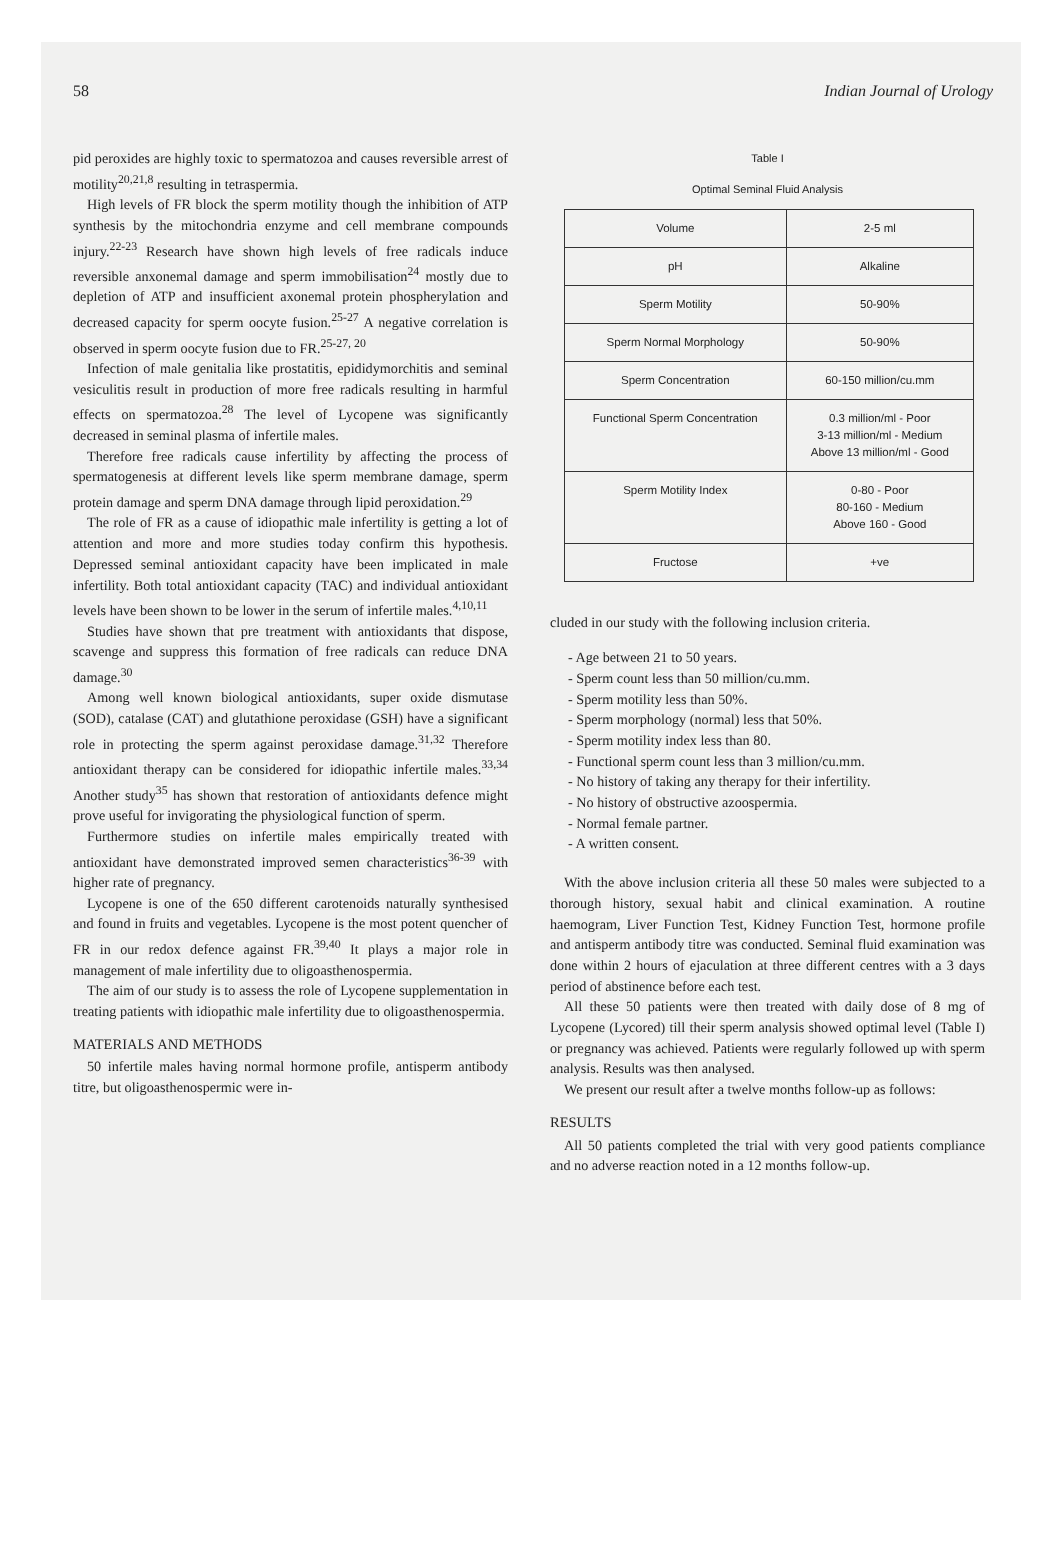58 Indian Journal of Urology
pid peroxides are highly toxic to spermatozoa and causes reversible arrest of motility<sup>20,21,8</sup> resulting in tetraspermia.
High levels of FR block the sperm motility though the inhibition of ATP synthesis by the mitochondria enzyme and cell membrane compounds injury.<sup>22-23</sup> Research have shown high levels of free radicals induce reversible anxonemal damage and sperm immobilisation<sup>24</sup> mostly due to depletion of ATP and insufficient axonemal protein phospherylation and decreased capacity for sperm oocyte fusion.<sup>25-27</sup> A negative correlation is observed in sperm oocyte fusion due to FR.<sup>25-27, 20</sup>
Infection of male genitalia like prostatitis, epididymorchitis and seminal vesiculitis result in production of more free radicals resulting in harmful effects on spermatozoa.<sup>28</sup> The level of Lycopene was significantly decreased in seminal plasma of infertile males.
Therefore free radicals cause infertility by affecting the process of spermatogenesis at different levels like sperm membrane damage, sperm protein damage and sperm DNA damage through lipid peroxidation.<sup>29</sup>
The role of FR as a cause of idiopathic male infertility is getting a lot of attention and more and more studies today confirm this hypothesis. Depressed seminal antioxidant capacity have been implicated in male infertility. Both total antioxidant capacity (TAC) and individual antioxidant levels have been shown to be lower in the serum of infertile males.<sup>4,10,11</sup>
Studies have shown that pre treatment with antioxidants that dispose, scavenge and suppress this formation of free radicals can reduce DNA damage.<sup>30</sup>
Among well known biological antioxidants, super oxide dismutase (SOD), catalase (CAT) and glutathione peroxidase (GSH) have a significant role in protecting the sperm against peroxidase damage.<sup>31,32</sup> Therefore antioxidant therapy can be considered for idiopathic infertile males.<sup>33,34</sup> Another study<sup>35</sup> has shown that restoration of antioxidants defence might prove useful for invigorating the physiological function of sperm.
Furthermore studies on infertile males empirically treated with antioxidant have demonstrated improved semen characteristics<sup>36-39</sup> with higher rate of pregnancy.
Lycopene is one of the 650 different carotenoids naturally synthesised and found in fruits and vegetables. Lycopene is the most potent quencher of FR in our redox defence against FR.<sup>39,40</sup> It plays a major role in management of male infertility due to oligoasthenospermia.
The aim of our study is to assess the role of Lycopene supplementation in treating patients with idiopathic male infertility due to oligoasthenospermia.
MATERIALS AND METHODS
50 infertile males having normal hormone profile, antisperm antibody titre, but oligoasthenospermic were in-
Table I
Optimal Seminal Fluid Analysis
| Volume | 2-5 ml |
| pH | Alkaline |
| Sperm Motility | 50-90% |
| Sperm Normal Morphology | 50-90% |
| Sperm Concentration | 60-150 million/cu.mm |
| Functional Sperm Concentration | 0.3 million/ml - Poor 3-13 million/ml - Medium Above 13 million/ml - Good |
| Sperm Motility Index | 0-80 - Poor 80-160 - Medium Above 160 - Good |
| Fructose | +ve |
cluded in our study with the following inclusion criteria.
- Age between 21 to 50 years.
- Sperm count less than 50 million/cu.mm.
- Sperm motility less than 50%.
- Sperm morphology (normal) less that 50%.
- Sperm motility index less than 80.
- Functional sperm count less than 3 million/cu.mm.
- No history of taking any therapy for their infertility.
- No history of obstructive azoospermia.
- Normal female partner.
- A written consent.
With the above inclusion criteria all these 50 males were subjected to a thorough history, sexual habit and clinical examination. A routine haemogram, Liver Function Test, Kidney Function Test, hormone profile and antisperm antibody titre was conducted. Seminal fluid examination was done within 2 hours of ejaculation at three different centres with a 3 days period of abstinence before each test.
All these 50 patients were then treated with daily dose of 8 mg of Lycopene (Lycored) till their sperm analysis showed optimal level (Table I) or pregnancy was achieved. Patients were regularly followed up with sperm analysis. Results was then analysed.
We present our result after a twelve months follow-up as follows:
RESULTS
All 50 patients completed the trial with very good patients compliance and no adverse reaction noted in a 12 months follow-up.